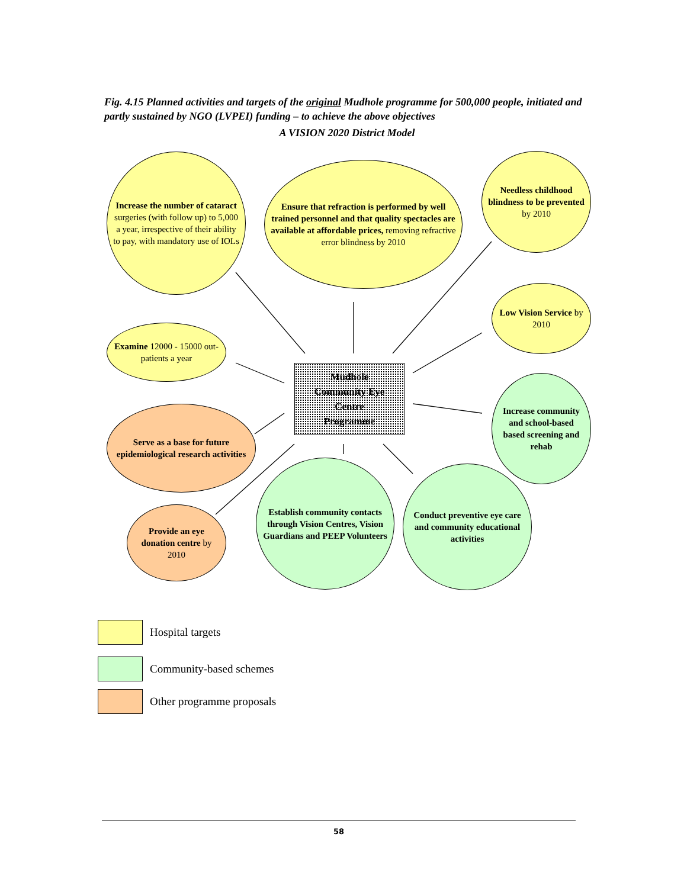Fig. 4.15 Planned activities and targets of the original Mudhole programme for 500,000 people, initiated and partly sustained by NGO (LVPEI) funding – to achieve the above objectives
A VISION 2020 District Model
Increase the number of cataract surgeries (with follow up) to 5,000 a year, irrespective of their ability to pay, with mandatory use of IOLs
Ensure that refraction is performed by well trained personnel and that quality spectacles are available at affordable prices, removing refractive error blindness by 2010
Needless childhood blindness to be prevented by 2010
Low Vision Service by 2010
Examine 12000 - 15000 out-patients a year
Mudhole
Community Eye
Centre
Programme
Serve as a base for future epidemiological research activities
Increase community and school-based based screening and rehab
Provide an eye donation centre by 2010
Establish community contacts through Vision Centres, Vision Guardians and PEEP Volunteers
Conduct preventive eye care and community educational activities
Hospital targets
Community-based schemes
Other programme proposals
58